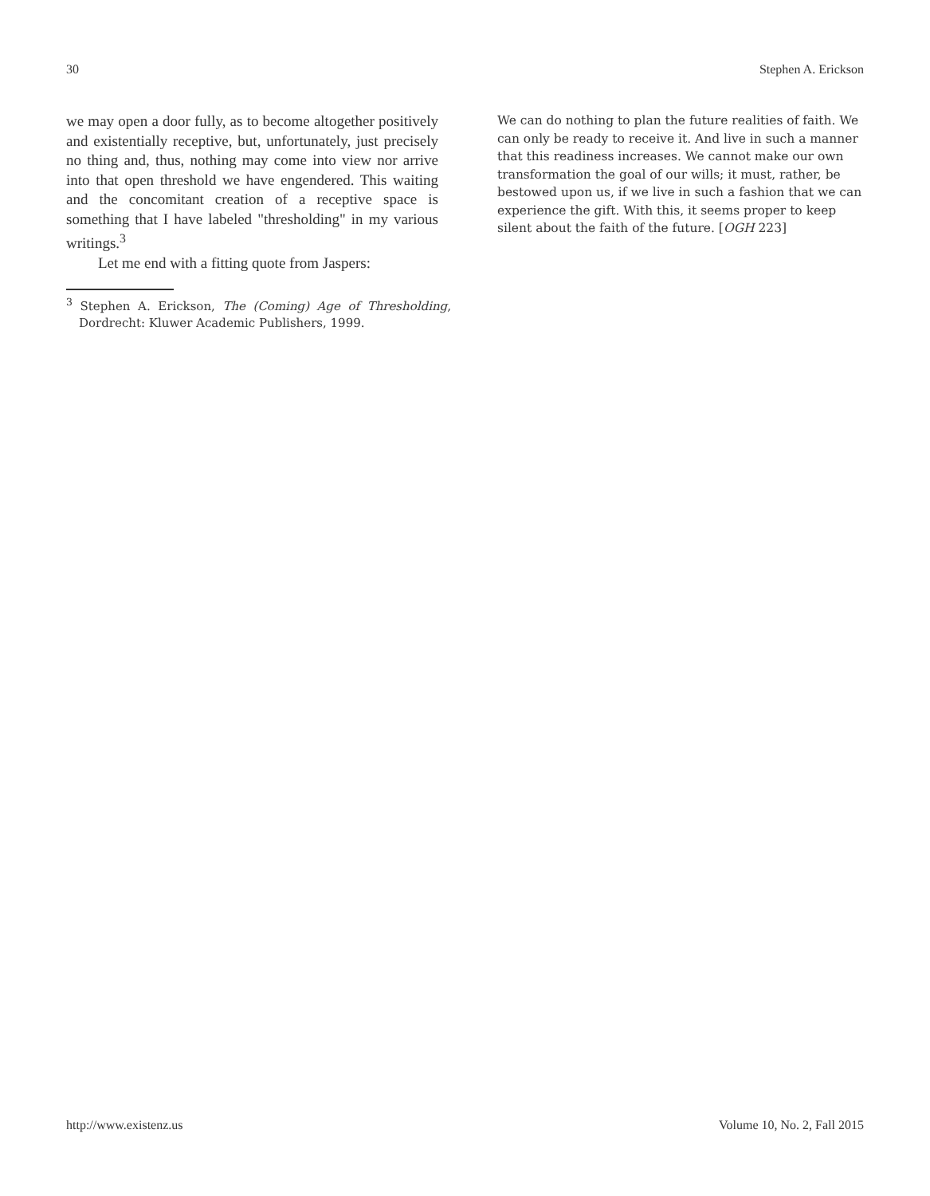30 Stephen A. Erickson
we may open a door fully, as to become altogether positively and existentially receptive, but, unfortunately, just precisely no thing and, thus, nothing may come into view nor arrive into that open threshold we have engendered. This waiting and the concomitant creation of a receptive space is something that I have labeled "thresholding" in my various writings.<sup>3</sup>
Let me end with a fitting quote from Jaspers:
<sup>3</sup> Stephen A. Erickson, The (Coming) Age of Thresholding, Dordrecht: Kluwer Academic Publishers, 1999.
We can do nothing to plan the future realities of faith. We can only be ready to receive it. And live in such a manner that this readiness increases. We cannot make our own transformation the goal of our wills; it must, rather, be bestowed upon us, if we live in such a fashion that we can experience the gift. With this, it seems proper to keep silent about the faith of the future. [OGH 223]
http://www.existenz.us Volume 10, No. 2, Fall 2015